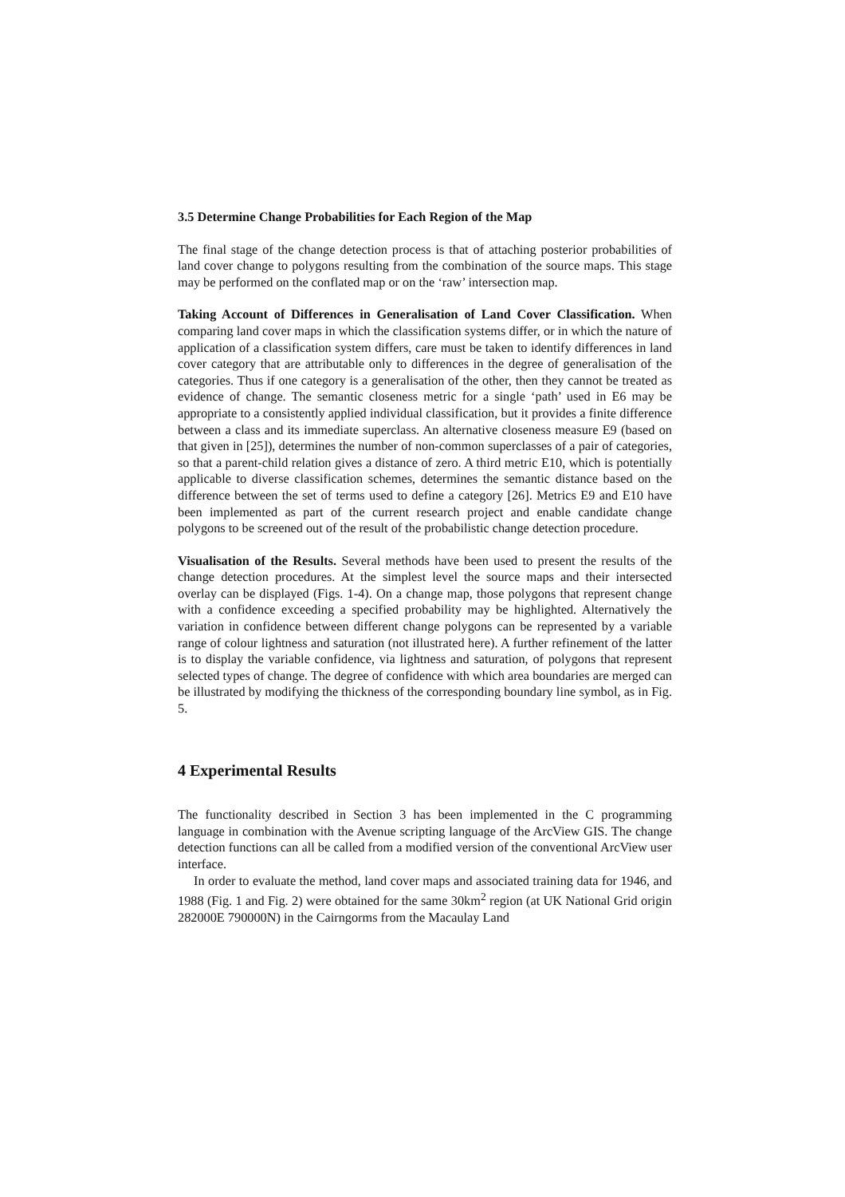3.5 Determine Change Probabilities for Each Region of the Map
The final stage of the change detection process is that of attaching posterior probabilities of land cover change to polygons resulting from the combination of the source maps. This stage may be performed on the conflated map or on the ‘raw’ intersection map.
Taking Account of Differences in Generalisation of Land Cover Classification. When comparing land cover maps in which the classification systems differ, or in which the nature of application of a classification system differs, care must be taken to identify differences in land cover category that are attributable only to differences in the degree of generalisation of the categories. Thus if one category is a generalisation of the other, then they cannot be treated as evidence of change. The semantic closeness metric for a single ‘path’ used in E6 may be appropriate to a consistently applied individual classification, but it provides a finite difference between a class and its immediate superclass. An alternative closeness measure E9 (based on that given in [25]), determines the number of non-common superclasses of a pair of categories, so that a parent-child relation gives a distance of zero. A third metric E10, which is potentially applicable to diverse classification schemes, determines the semantic distance based on the difference between the set of terms used to define a category [26]. Metrics E9 and E10 have been implemented as part of the current research project and enable candidate change polygons to be screened out of the result of the probabilistic change detection procedure.
Visualisation of the Results. Several methods have been used to present the results of the change detection procedures. At the simplest level the source maps and their intersected overlay can be displayed (Figs. 1-4). On a change map, those polygons that represent change with a confidence exceeding a specified probability may be highlighted. Alternatively the variation in confidence between different change polygons can be represented by a variable range of colour lightness and saturation (not illustrated here). A further refinement of the latter is to display the variable confidence, via lightness and saturation, of polygons that represent selected types of change. The degree of confidence with which area boundaries are merged can be illustrated by modifying the thickness of the corresponding boundary line symbol, as in Fig. 5.
4 Experimental Results
The functionality described in Section 3 has been implemented in the C programming language in combination with the Avenue scripting language of the ArcView GIS. The change detection functions can all be called from a modified version of the conventional ArcView user interface.
In order to evaluate the method, land cover maps and associated training data for 1946, and 1988 (Fig. 1 and Fig. 2) were obtained for the same 30km<sup>2</sup> region (at UK National Grid origin 282000E 790000N) in the Cairngorms from the Macaulay Land